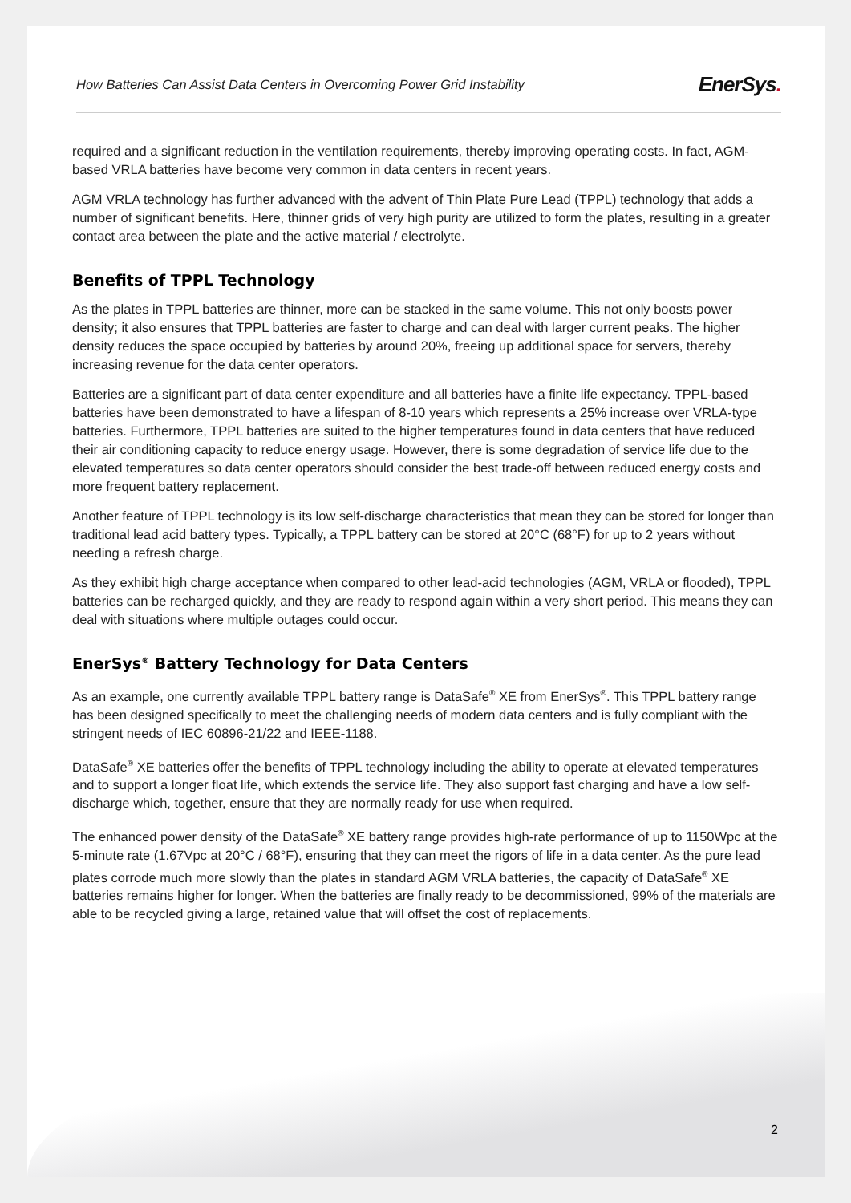How Batteries Can Assist Data Centers in Overcoming Power Grid Instability EnerSys.
required and a significant reduction in the ventilation requirements, thereby improving operating costs. In fact, AGM-based VRLA batteries have become very common in data centers in recent years.
AGM VRLA technology has further advanced with the advent of Thin Plate Pure Lead (TPPL) technology that adds a number of significant benefits. Here, thinner grids of very high purity are utilized to form the plates, resulting in a greater contact area between the plate and the active material / electrolyte.
Benefits of TPPL Technology
As the plates in TPPL batteries are thinner, more can be stacked in the same volume. This not only boosts power density; it also ensures that TPPL batteries are faster to charge and can deal with larger current peaks. The higher density reduces the space occupied by batteries by around 20%, freeing up additional space for servers, thereby increasing revenue for the data center operators.
Batteries are a significant part of data center expenditure and all batteries have a finite life expectancy. TPPL-based batteries have been demonstrated to have a lifespan of 8-10 years which represents a 25% increase over VRLA-type batteries. Furthermore, TPPL batteries are suited to the higher temperatures found in data centers that have reduced their air conditioning capacity to reduce energy usage. However, there is some degradation of service life due to the elevated temperatures so data center operators should consider the best trade-off between reduced energy costs and more frequent battery replacement.
Another feature of TPPL technology is its low self-discharge characteristics that mean they can be stored for longer than traditional lead acid battery types. Typically, a TPPL battery can be stored at 20°C (68°F) for up to 2 years without needing a refresh charge.
As they exhibit high charge acceptance when compared to other lead-acid technologies (AGM, VRLA or flooded), TPPL batteries can be recharged quickly, and they are ready to respond again within a very short period. This means they can deal with situations where multiple outages could occur.
EnerSys<sup>®</sup> Battery Technology for Data Centers
As an example, one currently available TPPL battery range is DataSafe<sup>®</sup> XE from EnerSys<sup>®</sup>. This TPPL battery range has been designed specifically to meet the challenging needs of modern data centers and is fully compliant with the stringent needs of IEC 60896-21/22 and IEEE-1188.
DataSafe<sup>®</sup> XE batteries offer the benefits of TPPL technology including the ability to operate at elevated temperatures and to support a longer float life, which extends the service life. They also support fast charging and have a low self-discharge which, together, ensure that they are normally ready for use when required.
The enhanced power density of the DataSafe<sup>®</sup> XE battery range provides high-rate performance of up to 1150Wpc at the 5-minute rate (1.67Vpc at 20°C / 68°F), ensuring that they can meet the rigors of life in a data center. As the pure lead plates corrode much more slowly than the plates in standard AGM VRLA batteries, the capacity of DataSafe<sup>®</sup> XE batteries remains higher for longer. When the batteries are finally ready to be decommissioned, 99% of the materials are able to be recycled giving a large, retained value that will offset the cost of replacements.
2